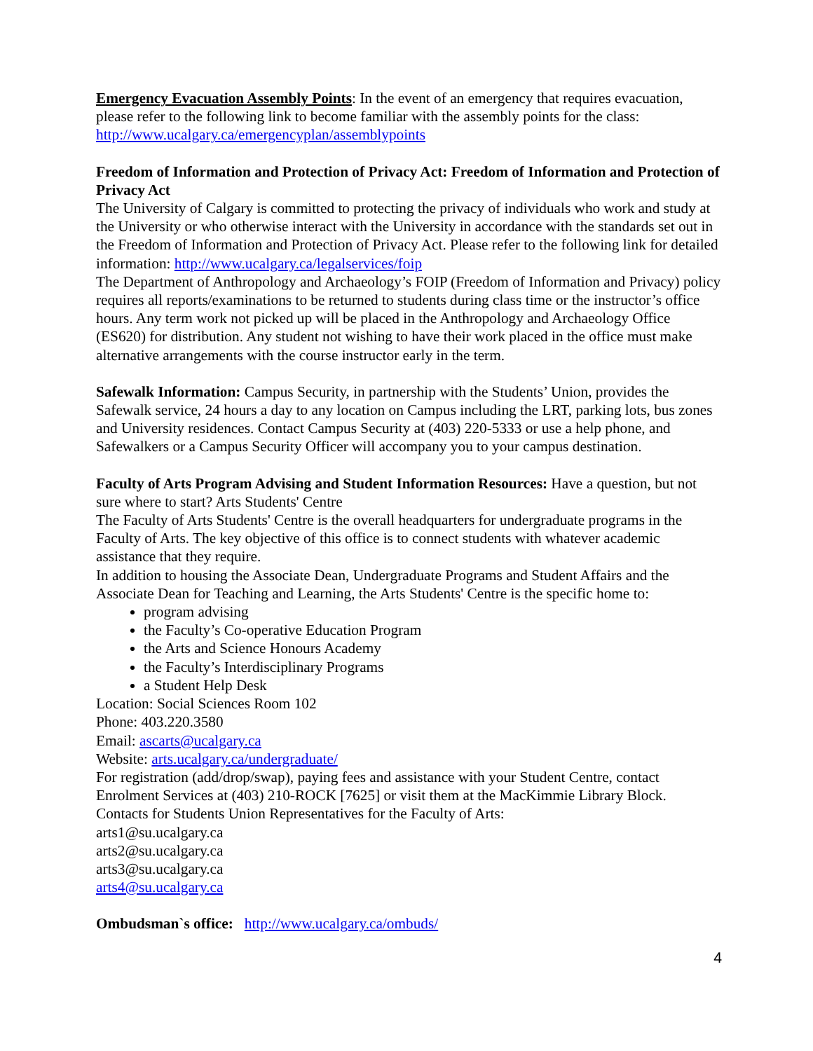Emergency Evacuation Assembly Points: In the event of an emergency that requires evacuation, please refer to the following link to become familiar with the assembly points for the class: http://www.ucalgary.ca/emergencyplan/assemblypoints
Freedom of Information and Protection of Privacy Act: Freedom of Information and Protection of Privacy Act
The University of Calgary is committed to protecting the privacy of individuals who work and study at the University or who otherwise interact with the University in accordance with the standards set out in the Freedom of Information and Protection of Privacy Act. Please refer to the following link for detailed information: http://www.ucalgary.ca/legalservices/foip
The Department of Anthropology and Archaeology’s FOIP (Freedom of Information and Privacy) policy requires all reports/examinations to be returned to students during class time or the instructor’s office hours. Any term work not picked up will be placed in the Anthropology and Archaeology Office (ES620) for distribution. Any student not wishing to have their work placed in the office must make alternative arrangements with the course instructor early in the term.
Safewalk Information: Campus Security, in partnership with the Students’ Union, provides the Safewalk service, 24 hours a day to any location on Campus including the LRT, parking lots, bus zones and University residences. Contact Campus Security at (403) 220-5333 or use a help phone, and Safewalkers or a Campus Security Officer will accompany you to your campus destination.
Faculty of Arts Program Advising and Student Information Resources: Have a question, but not sure where to start? Arts Students' Centre
The Faculty of Arts Students' Centre is the overall headquarters for undergraduate programs in the Faculty of Arts. The key objective of this office is to connect students with whatever academic assistance that they require.
In addition to housing the Associate Dean, Undergraduate Programs and Student Affairs and the Associate Dean for Teaching and Learning, the Arts Students' Centre is the specific home to:
program advising
the Faculty’s Co-operative Education Program
the Arts and Science Honours Academy
the Faculty’s Interdisciplinary Programs
a Student Help Desk
Location: Social Sciences Room 102
Phone: 403.220.3580
Email: ascarts@ucalgary.ca
Website: arts.ucalgary.ca/undergraduate/
For registration (add/drop/swap), paying fees and assistance with your Student Centre, contact Enrolment Services at (403) 210-ROCK [7625] or visit them at the MacKimmie Library Block.
Contacts for Students Union Representatives for the Faculty of Arts:
arts1@su.ucalgary.ca
arts2@su.ucalgary.ca
arts3@su.ucalgary.ca
arts4@su.ucalgary.ca
Ombudsman`s office: http://www.ucalgary.ca/ombuds/
4